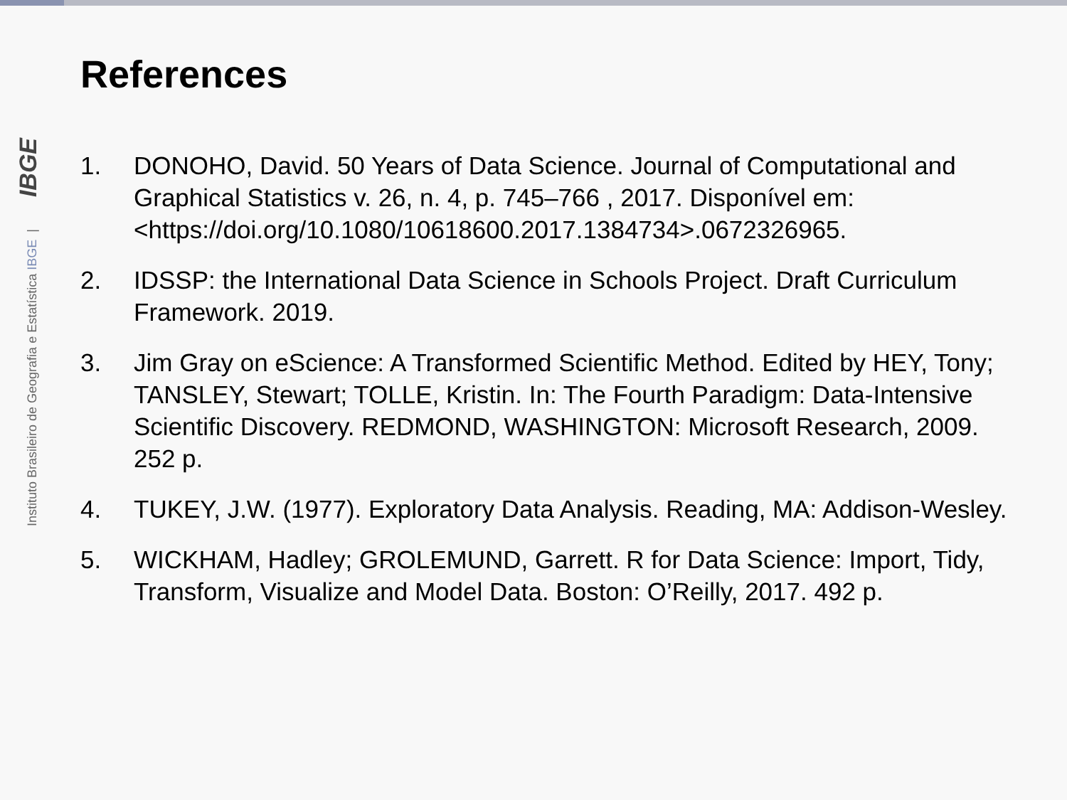Instituto Brasileiro de Geografia e Estatística IBGE | IBGE
References
1. DONOHO, David. 50 Years of Data Science. Journal of Computational and Graphical Statistics v. 26, n. 4, p. 745–766 , 2017. Disponível em: <https://doi.org/10.1080/10618600.2017.1384734>.0672326965.
2. IDSSP: the International Data Science in Schools Project. Draft Curriculum Framework. 2019.
3. Jim Gray on eScience: A Transformed Scientific Method. Edited by HEY, Tony; TANSLEY, Stewart; TOLLE, Kristin. In: The Fourth Paradigm: Data-Intensive Scientific Discovery. REDMOND, WASHINGTON: Microsoft Research, 2009. 252 p.
4. TUKEY, J.W. (1977). Exploratory Data Analysis. Reading, MA: Addison-Wesley.
5. WICKHAM, Hadley; GROLEMUND, Garrett. R for Data Science: Import, Tidy, Transform, Visualize and Model Data. Boston: O’Reilly, 2017. 492 p.